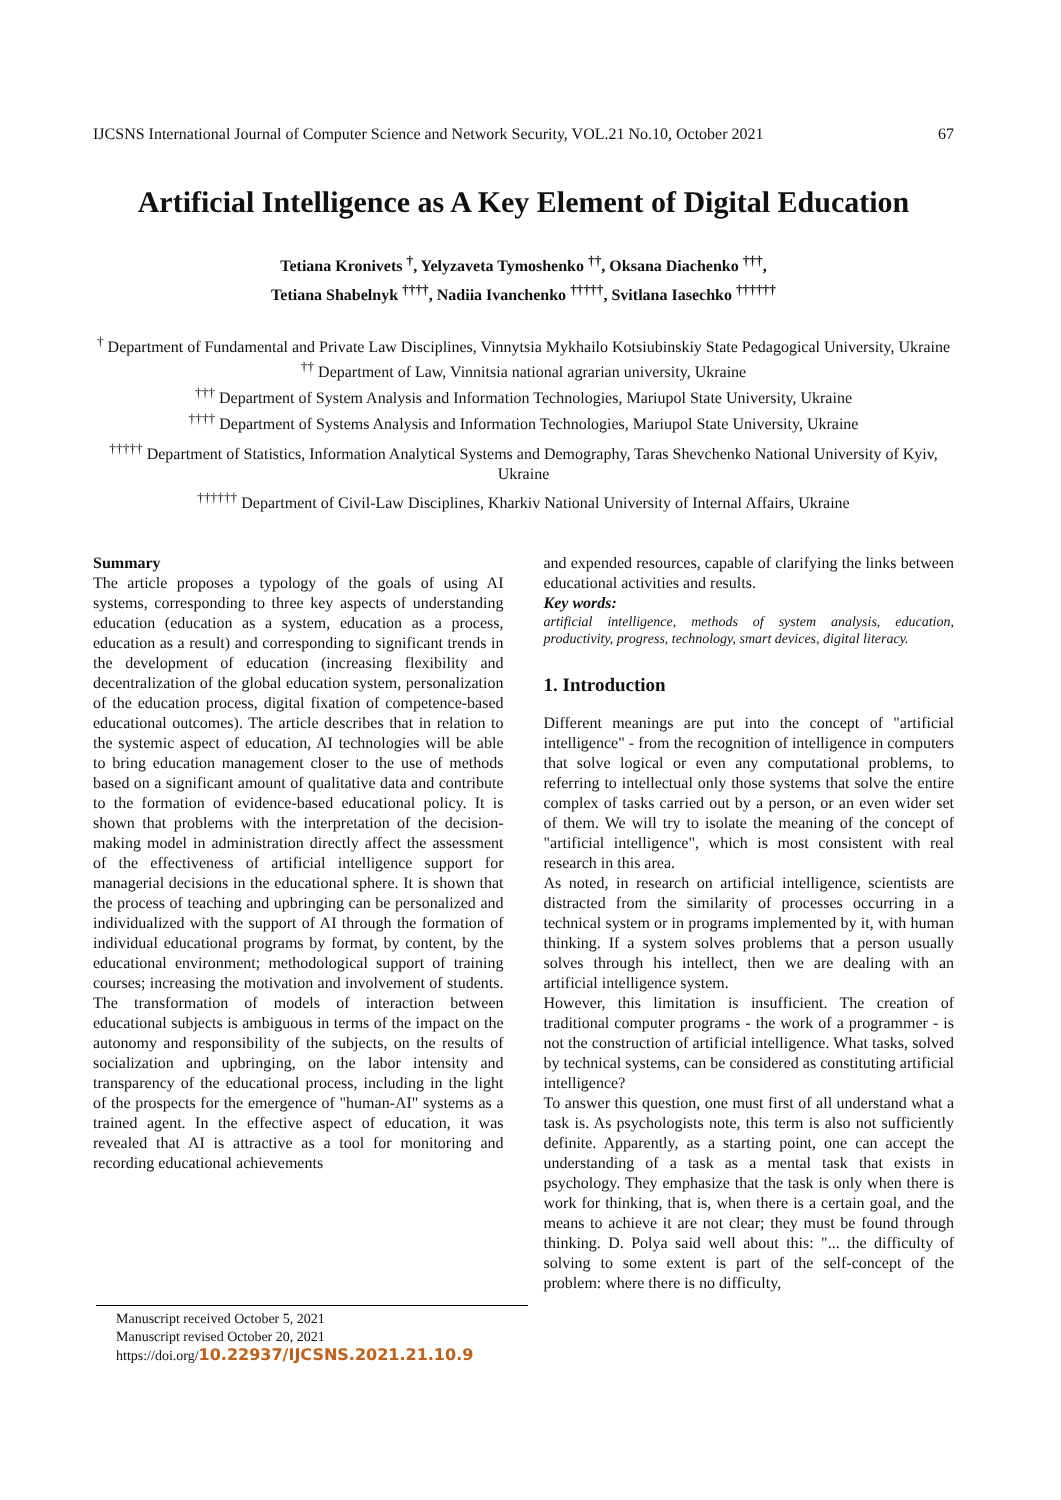IJCSNS International Journal of Computer Science and Network Security, VOL.21 No.10, October 2021 67
Artificial Intelligence as A Key Element of Digital Education
Tetiana Kronivets <sup>†</sup>, Yelyzaveta Tymoshenko <sup>††</sup>, Oksana Diachenko <sup>†††</sup>,
Tetiana Shabelnyk <sup>††††</sup>, Nadiia Ivanchenko <sup>†††††</sup>, Svitlana Iasechko <sup>††††††</sup>
<sup>†</sup> Department of Fundamental and Private Law Disciplines, Vinnytsia Mykhailo Kotsiubinskiy State Pedagogical University, Ukraine
<sup>††</sup> Department of Law, Vinnitsia national agrarian university, Ukraine
<sup>†††</sup> Department of System Analysis and Information Technologies, Mariupol State University, Ukraine
<sup>††††</sup> Department of Systems Analysis and Information Technologies, Mariupol State University, Ukraine
<sup>†††††</sup> Department of Statistics, Information Analytical Systems and Demography, Taras Shevchenko National University of Kyiv, Ukraine
<sup>††††††</sup> Department of Civil-Law Disciplines, Kharkiv National University of Internal Affairs, Ukraine
Summary
The article proposes a typology of the goals of using AI systems, corresponding to three key aspects of understanding education (education as a system, education as a process, education as a result) and corresponding to significant trends in the development of education (increasing flexibility and decentralization of the global education system, personalization of the education process, digital fixation of competence-based educational outcomes). The article describes that in relation to the systemic aspect of education, AI technologies will be able to bring education management closer to the use of methods based on a significant amount of qualitative data and contribute to the formation of evidence-based educational policy. It is shown that problems with the interpretation of the decision-making model in administration directly affect the assessment of the effectiveness of artificial intelligence support for managerial decisions in the educational sphere. It is shown that the process of teaching and upbringing can be personalized and individualized with the support of AI through the formation of individual educational programs by format, by content, by the educational environment; methodological support of training courses; increasing the motivation and involvement of students. The transformation of models of interaction between educational subjects is ambiguous in terms of the impact on the autonomy and responsibility of the subjects, on the results of socialization and upbringing, on the labor intensity and transparency of the educational process, including in the light of the prospects for the emergence of "human-AI" systems as a trained agent. In the effective aspect of education, it was revealed that AI is attractive as a tool for monitoring and recording educational achievements
and expended resources, capable of clarifying the links between educational activities and results.
Key words:
artificial intelligence, methods of system analysis, education, productivity, progress, technology, smart devices, digital literacy.
1. Introduction
Different meanings are put into the concept of "artificial intelligence" - from the recognition of intelligence in computers that solve logical or even any computational problems, to referring to intellectual only those systems that solve the entire complex of tasks carried out by a person, or an even wider set of them. We will try to isolate the meaning of the concept of "artificial intelligence", which is most consistent with real research in this area.
As noted, in research on artificial intelligence, scientists are distracted from the similarity of processes occurring in a technical system or in programs implemented by it, with human thinking. If a system solves problems that a person usually solves through his intellect, then we are dealing with an artificial intelligence system.
However, this limitation is insufficient. The creation of traditional computer programs - the work of a programmer - is not the construction of artificial intelligence. What tasks, solved by technical systems, can be considered as constituting artificial intelligence?
To answer this question, one must first of all understand what a task is. As psychologists note, this term is also not sufficiently definite. Apparently, as a starting point, one can accept the understanding of a task as a mental task that exists in psychology. They emphasize that the task is only when there is work for thinking, that is, when there is a certain goal, and the means to achieve it are not clear; they must be found through thinking. D. Polya said well about this: "... the difficulty of solving to some extent is part of the self-concept of the problem: where there is no difficulty,
Manuscript received October 5, 2021
Manuscript revised October 20, 2021
https://doi.org/10.22937/IJCSNS.2021.21.10.9